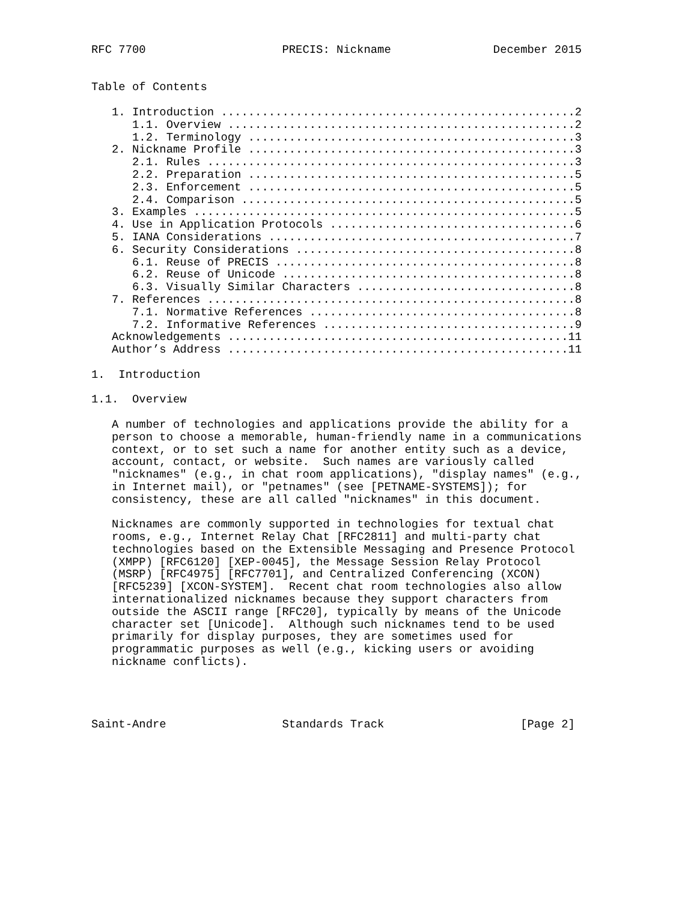RFC 7700                    PRECIS: Nickname               December 2015


Table of Contents

   1. Introduction ....................................................2
      1.1. Overview ...................................................2
      1.2. Terminology ................................................3
   2. Nickname Profile ................................................3
      2.1. Rules ......................................................3
      2.2. Preparation ................................................5
      2.3. Enforcement ................................................5
      2.4. Comparison .................................................5
   3. Examples ........................................................5
   4. Use in Application Protocols ....................................6
   5. IANA Considerations .............................................7
   6. Security Considerations .........................................8
      6.1. Reuse of PRECIS ............................................8
      6.2. Reuse of Unicode ...........................................8
      6.3. Visually Similar Characters ................................8
   7. References ......................................................8
      7.1. Normative References .......................................8
      7.2. Informative References .....................................9
   Acknowledgements ..................................................11
   Author’s Address ..................................................11

1.  Introduction

1.1.  Overview

   A number of technologies and applications provide the ability for a
   person to choose a memorable, human-friendly name in a communications
   context, or to set such a name for another entity such as a device,
   account, contact, or website.  Such names are variously called
   "nicknames" (e.g., in chat room applications), "display names" (e.g.,
   in Internet mail), or "petnames" (see [PETNAME-SYSTEMS]); for
   consistency, these are all called "nicknames" in this document.

   Nicknames are commonly supported in technologies for textual chat
   rooms, e.g., Internet Relay Chat [RFC2811] and multi-party chat
   technologies based on the Extensible Messaging and Presence Protocol
   (XMPP) [RFC6120] [XEP-0045], the Message Session Relay Protocol
   (MSRP) [RFC4975] [RFC7701], and Centralized Conferencing (XCON)
   [RFC5239] [XCON-SYSTEM].  Recent chat room technologies also allow
   internationalized nicknames because they support characters from
   outside the ASCII range [RFC20], typically by means of the Unicode
   character set [Unicode].  Although such nicknames tend to be used
   primarily for display purposes, they are sometimes used for
   programmatic purposes as well (e.g., kicking users or avoiding
   nickname conflicts).




Saint-Andre                 Standards Track                    [Page 2]